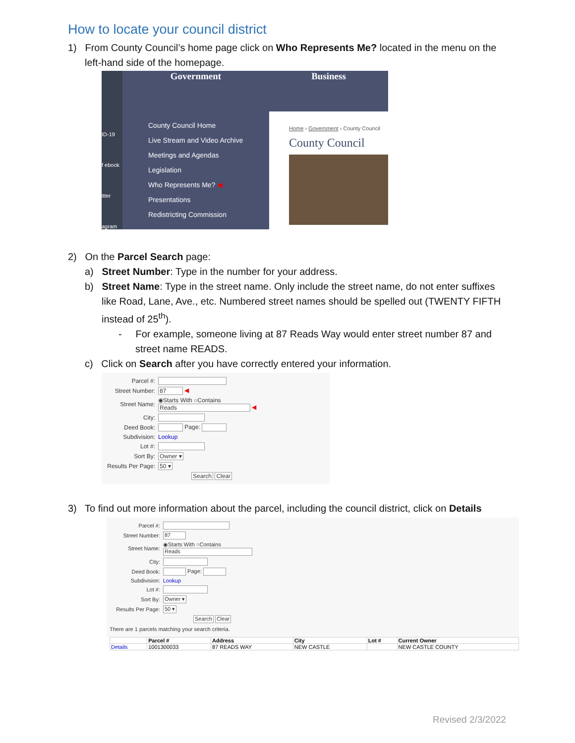How to locate your council district
1) From County Council’s home page click on Who Represents Me? located in the menu on the left-hand side of the homepage.
ID-19
f ebook
itter
agram
Government
County Council Home
Live Stream and Video Archive
Meetings and Agendas
Legislation
Who Represents Me? ◀
Presentations
Redistricting Commission
Business
Home › Government › County Council
County Council
2) On the Parcel Search page:
a) Street Number: Type in the number for your address.
b) Street Name: Type in the street name. Only include the street name, do not enter suffixes like Road, Lane, Ave., etc. Numbered street names should be spelled out (TWENTY FIFTH instead of 25<sup>th</sup>).
- For example, someone living at 87 Reads Way would enter street number 87 and street name READS.
c) Click on Search after you have correctly entered your information.
| Parcel #: | |
| Street Number: | 87 ◀ |
| Street Name: | ◉Starts With ○Contains Reads ◀ |
| City: | |
| Deed Book: | Page: |
| Subdivision: | Lookup |
| Lot #: | |
| Sort By: | Owner ▾ |
| Results Per Page: | 50 ▾ |
| | Search Clear |
3) To find out more information about the parcel, including the council district, click on Details
| Parcel #: | |
| Street Number: | 87 |
| Street Name: | ◉Starts With ○Contains Reads |
| City: | |
| Deed Book: | Page: |
| Subdivision: | Lookup |
| Lot #: | |
| Sort By: | Owner ▾ |
| Results Per Page: | 50 ▾ |
| | Search Clear |
There are 1 parcels matching your search criteria.
| | Parcel # | Address | City | Lot # | Current Owner |
| --- | --- | --- | --- | --- | --- |
| Details | 1001300033 | 87 READS WAY | NEW CASTLE | | NEW CASTLE COUNTY |
Revised 2/3/2022